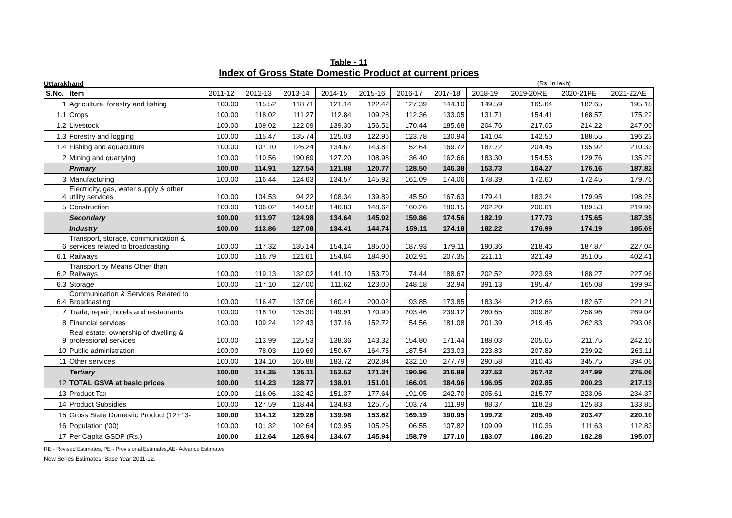Table - 11
Index of Gross State Domestic Product at current prices
Uttarakhand (Rs. in lakh)
| S.No. | Item | 2011-12 | 2012-13 | 2013-14 | 2014-15 | 2015-16 | 2016-17 | 2017-18 | 2018-19 | 2019-20RE | 2020-21PE | 2021-22AE |
| --- | --- | --- | --- | --- | --- | --- | --- | --- | --- | --- | --- | --- |
| 1 | Agriculture, forestry and fishing | 100.00 | 115.52 | 118.71 | 121.14 | 122.42 | 127.39 | 144.10 | 149.59 | 165.64 | 182.65 | 195.18 |
| 1.1 | Crops | 100.00 | 118.02 | 111.27 | 112.84 | 109.28 | 112.36 | 133.05 | 131.71 | 154.41 | 168.57 | 175.22 |
| 1.2 | Livestock | 100.00 | 109.02 | 122.09 | 139.30 | 156.51 | 170.44 | 185.68 | 204.76 | 217.05 | 214.22 | 247.00 |
| 1.3 | Forestry and logging | 100.00 | 115.47 | 135.74 | 125.03 | 122.96 | 123.78 | 130.94 | 141.04 | 142.50 | 188.55 | 196.23 |
| 1.4 | Fishing and aquaculture | 100.00 | 107.10 | 126.24 | 134.67 | 143.81 | 152.64 | 169.72 | 187.72 | 204.46 | 195.92 | 210.33 |
| 2 | Mining and quarrying | 100.00 | 110.56 | 190.69 | 127.20 | 108.98 | 136.40 | 162.66 | 183.30 | 154.53 | 129.76 | 135.22 |
| | Primary | 100.00 | 114.91 | 127.54 | 121.88 | 120.77 | 128.50 | 146.38 | 153.73 | 164.27 | 176.16 | 187.82 |
| 3 | Manufacturing | 100.00 | 116.44 | 124.63 | 134.57 | 145.92 | 161.09 | 174.06 | 178.39 | 172.60 | 172.45 | 179.76 |
| 4 | Electricity, gas, water supply & other utility services | 100.00 | 104.53 | 94.22 | 108.34 | 139.89 | 145.50 | 167.63 | 179.41 | 183.24 | 179.95 | 198.25 |
| 5 | Construction | 100.00 | 106.02 | 140.58 | 146.83 | 148.62 | 160.26 | 180.15 | 202.20 | 200.61 | 189.53 | 219.96 |
| | Secondary | 100.00 | 113.97 | 124.98 | 134.64 | 145.92 | 159.86 | 174.56 | 182.19 | 177.73 | 175.65 | 187.35 |
| | Industry | 100.00 | 113.86 | 127.08 | 134.41 | 144.74 | 159.11 | 174.18 | 182.22 | 176.99 | 174.19 | 185.69 |
| 6 | Transport, storage, communication & services related to broadcasting | 100.00 | 117.32 | 135.14 | 154.14 | 185.00 | 187.93 | 179.11 | 190.36 | 218.46 | 187.87 | 227.04 |
| 6.1 | Railways | 100.00 | 116.79 | 121.61 | 154.84 | 184.90 | 202.91 | 207.35 | 221.11 | 321.49 | 351.05 | 402.41 |
| 6.2 | Transport by Means Other than Railways | 100.00 | 119.13 | 132.02 | 141.10 | 153.79 | 174.44 | 188.67 | 202.52 | 223.98 | 188.27 | 227.96 |
| 6.3 | Storage | 100.00 | 117.10 | 127.00 | 111.62 | 123.00 | 248.18 | 32.94 | 391.13 | 195.47 | 165.08 | 199.94 |
| 6.4 | Communication & Services Related to Broadcasting | 100.00 | 116.47 | 137.06 | 160.41 | 200.02 | 193.85 | 173.85 | 183.34 | 212.66 | 182.67 | 221.21 |
| 7 | Trade, repair, hotels and restaurants | 100.00 | 118.10 | 135.30 | 149.91 | 170.90 | 203.46 | 239.12 | 280.65 | 309.82 | 258.96 | 269.04 |
| 8 | Financial services | 100.00 | 109.24 | 122.43 | 137.16 | 152.72 | 154.56 | 181.08 | 201.39 | 219.46 | 262.83 | 293.06 |
| 9 | Real estate, ownership of dwelling & professional services | 100.00 | 113.99 | 125.53 | 138.36 | 143.32 | 154.80 | 171.44 | 188.03 | 205.05 | 211.75 | 242.10 |
| 10 | Public administration | 100.00 | 78.03 | 119.69 | 150.67 | 164.75 | 187.54 | 233.03 | 223.83 | 207.89 | 239.92 | 263.11 |
| 11 | Other services | 100.00 | 134.10 | 165.88 | 183.72 | 202.84 | 232.10 | 277.79 | 290.58 | 310.46 | 345.75 | 394.06 |
| | Tertiary | 100.00 | 114.35 | 135.11 | 152.52 | 171.34 | 190.96 | 216.89 | 237.53 | 257.42 | 247.99 | 275.06 |
| 12 | TOTAL GSVA at basic prices | 100.00 | 114.23 | 128.77 | 138.91 | 151.01 | 166.01 | 184.96 | 196.95 | 202.85 | 200.23 | 217.13 |
| 13 | Product Tax | 100.00 | 116.06 | 132.42 | 151.37 | 177.64 | 191.05 | 242.70 | 205.61 | 215.77 | 223.06 | 234.37 |
| 14 | Product Subsidies | 100.00 | 127.59 | 118.44 | 134.83 | 125.75 | 103.74 | 111.99 | 88.37 | 118.28 | 125.83 | 133.85 |
| 15 | Gross State Domestic Product (12+13- | 100.00 | 114.12 | 129.26 | 139.98 | 153.62 | 169.19 | 190.95 | 199.72 | 205.49 | 203.47 | 220.10 |
| 16 | Population ('00) | 100.00 | 101.32 | 102.64 | 103.95 | 105.26 | 106.55 | 107.82 | 109.09 | 110.36 | 111.63 | 112.83 |
| 17 | Per Capita GSDP (Rs.) | 100.00 | 112.64 | 125.94 | 134.67 | 145.94 | 158.79 | 177.10 | 183.07 | 186.20 | 182.28 | 195.07 |
RE - Revised Estimates, PE - Provisional Estimates,AE- Advance Estimates
New Series Estimates, Base Year 2011-12.